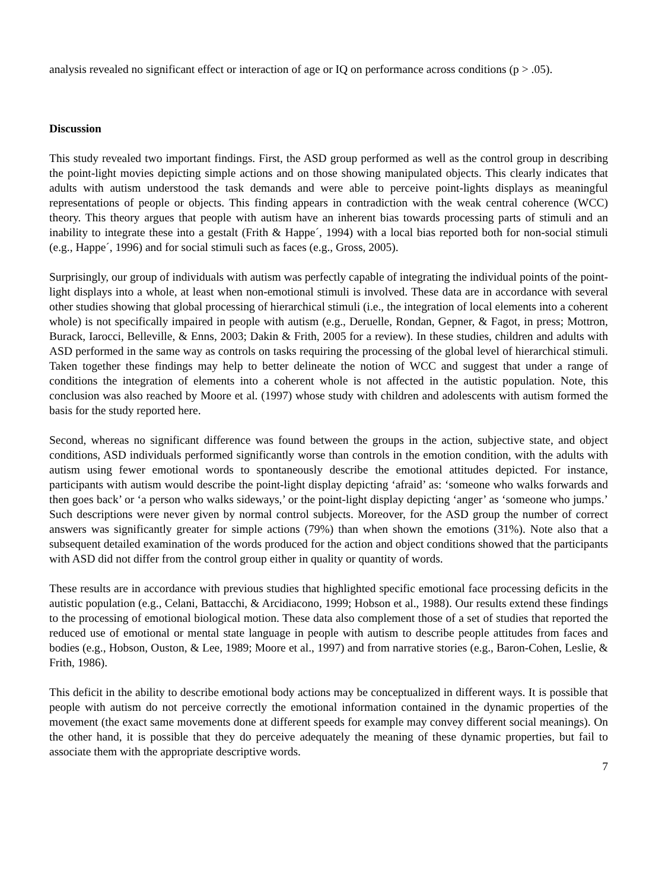analysis revealed no significant effect or interaction of age or IQ on performance across conditions (p > .05).
Discussion
This study revealed two important findings. First, the ASD group performed as well as the control group in describing the point-light movies depicting simple actions and on those showing manipulated objects. This clearly indicates that adults with autism understood the task demands and were able to perceive point-lights displays as meaningful representations of people or objects. This finding appears in contradiction with the weak central coherence (WCC) theory. This theory argues that people with autism have an inherent bias towards processing parts of stimuli and an inability to integrate these into a gestalt (Frith & Happe´, 1994) with a local bias reported both for non-social stimuli (e.g., Happe´, 1996) and for social stimuli such as faces (e.g., Gross, 2005).
Surprisingly, our group of individuals with autism was perfectly capable of integrating the individual points of the point-light displays into a whole, at least when non-emotional stimuli is involved. These data are in accordance with several other studies showing that global processing of hierarchical stimuli (i.e., the integration of local elements into a coherent whole) is not specifically impaired in people with autism (e.g., Deruelle, Rondan, Gepner, & Fagot, in press; Mottron, Burack, Iarocci, Belleville, & Enns, 2003; Dakin & Frith, 2005 for a review). In these studies, children and adults with ASD performed in the same way as controls on tasks requiring the processing of the global level of hierarchical stimuli. Taken together these findings may help to better delineate the notion of WCC and suggest that under a range of conditions the integration of elements into a coherent whole is not affected in the autistic population. Note, this conclusion was also reached by Moore et al. (1997) whose study with children and adolescents with autism formed the basis for the study reported here.
Second, whereas no significant difference was found between the groups in the action, subjective state, and object conditions, ASD individuals performed significantly worse than controls in the emotion condition, with the adults with autism using fewer emotional words to spontaneously describe the emotional attitudes depicted. For instance, participants with autism would describe the point-light display depicting ‘afraid’ as: ‘someone who walks forwards and then goes back’ or ‘a person who walks sideways,’ or the point-light display depicting ‘anger’ as ‘someone who jumps.’ Such descriptions were never given by normal control subjects. Moreover, for the ASD group the number of correct answers was significantly greater for simple actions (79%) than when shown the emotions (31%). Note also that a subsequent detailed examination of the words produced for the action and object conditions showed that the participants with ASD did not differ from the control group either in quality or quantity of words.
These results are in accordance with previous studies that highlighted specific emotional face processing deficits in the autistic population (e.g., Celani, Battacchi, & Arcidiacono, 1999; Hobson et al., 1988). Our results extend these findings to the processing of emotional biological motion. These data also complement those of a set of studies that reported the reduced use of emotional or mental state language in people with autism to describe people attitudes from faces and bodies (e.g., Hobson, Ouston, & Lee, 1989; Moore et al., 1997) and from narrative stories (e.g., Baron-Cohen, Leslie, & Frith, 1986).
This deficit in the ability to describe emotional body actions may be conceptualized in different ways. It is possible that people with autism do not perceive correctly the emotional information contained in the dynamic properties of the movement (the exact same movements done at different speeds for example may convey different social meanings). On the other hand, it is possible that they do perceive adequately the meaning of these dynamic properties, but fail to associate them with the appropriate descriptive words.
7